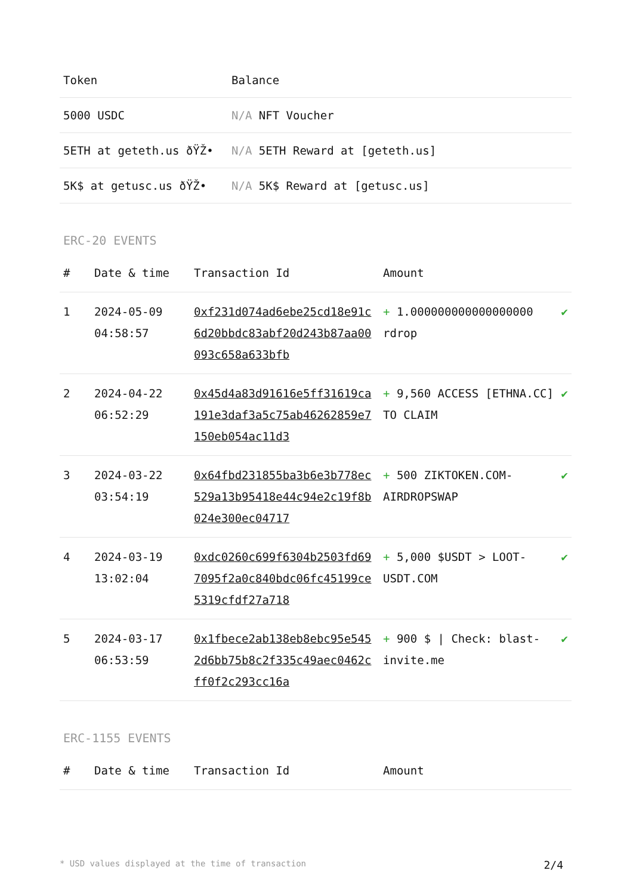| Token | Balance |
| --- | --- |
| 5000 USDC | N/A NFT Voucher |
| 5ETH at geteth.us ðŸŽ• | N/A 5ETH Reward at [geteth.us] |
| 5K$ at getusc.us ðŸŽ• | N/A 5K$ Reward at [getusc.us] |
ERC-20 EVENTS
| # | Date & time | Transaction Id | Amount | |
| --- | --- | --- | --- | --- |
| 1 | 2024-05-09 04:58:57 | 0xf231d074ad6ebe25cd18e91c6d20bbdc83abf20d243b87aa00093c658a633bfb | + 1.000000000000000000 rdrop | ✔ |
| 2 | 2024-04-22 06:52:29 | 0x45d4a83d91616e5ff31619ca191e3daf3a5c75ab46262859e7150eb054ac11d3 | + 9,560 ACCESS [ETHNA.CC] TO CLAIM | ✔ |
| 3 | 2024-03-22 03:54:19 | 0x64fbd231855ba3b6e3b778ec529a13b95418e44c94e2c19f8b024e300ec04717 | + 500 ZIKTOKEN.COM-AIRDROPSWAP | ✔ |
| 4 | 2024-03-19 13:02:04 | 0xdc0260c699f6304b2503fd697095f2a0c840bdc06fc45199ce5319cfdf27a718 | + 5,000 $USDT > LOOT-USDT.COM | ✔ |
| 5 | 2024-03-17 06:53:59 | 0x1fbece2ab138eb8ebc95e5452d6bb75b8c2f335c49aec0462cff0f2c293cc16a | + 900 $ / Check: blast-invite.me | ✔ |
ERC-1155 EVENTS
| # | Date & time | Transaction Id | Amount |
| --- | --- | --- | --- |
* USD values displayed at the time of transaction 2/4